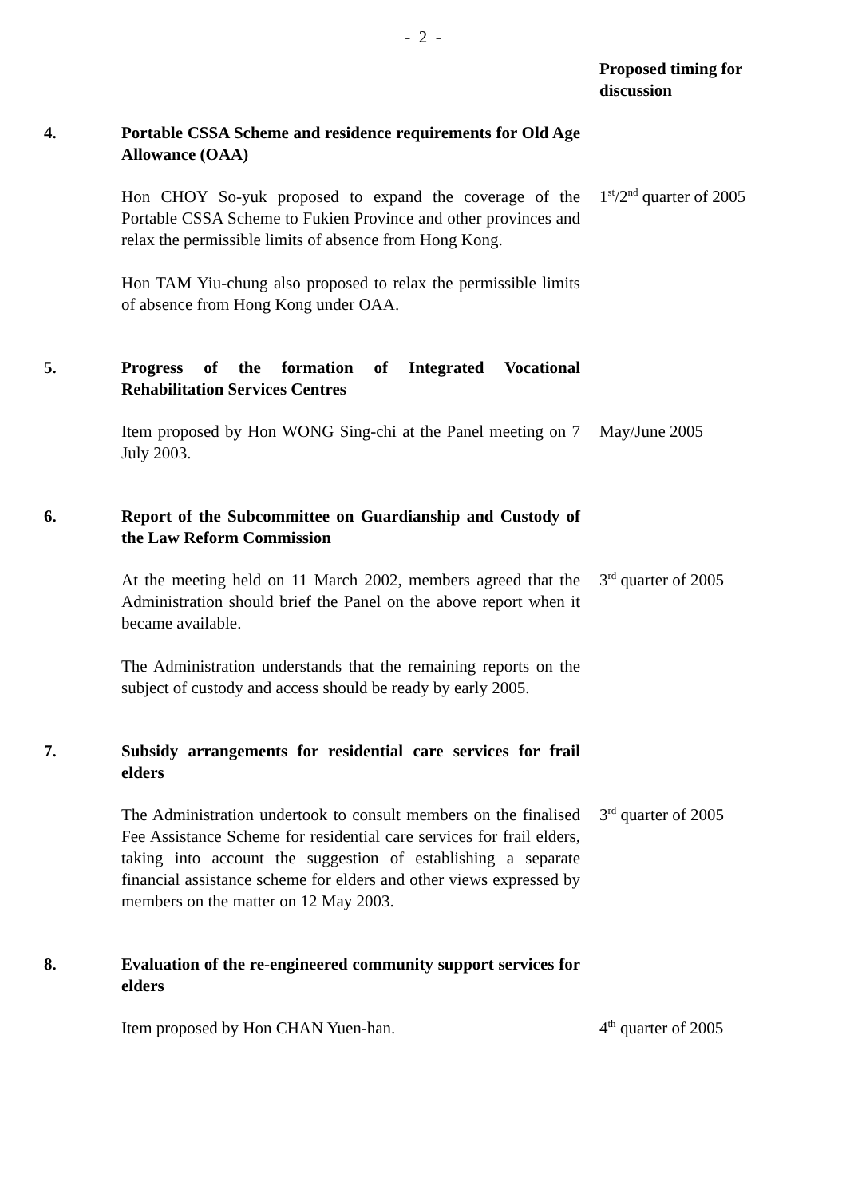- 2 -
| | | Proposed timing for discussion |
| 4. | Portable CSSA Scheme and residence requirements for Old Age Allowance (OAA) | |
| | Hon CHOY So-yuk proposed to expand the coverage of the Portable CSSA Scheme to Fukien Province and other provinces and relax the permissible limits of absence from Hong Kong. Hon TAM Yiu-chung also proposed to relax the permissible limits of absence from Hong Kong under OAA. | 1<sup>st</sup>/2<sup>nd</sup> quarter of 2005 |
| 5. | Progress of the formation of Integrated Vocational Rehabilitation Services Centres | |
| | Item proposed by Hon WONG Sing-chi at the Panel meeting on 7 July 2003. | May/June 2005 |
| 6. | Report of the Subcommittee on Guardianship and Custody of the Law Reform Commission | |
| | At the meeting held on 11 March 2002, members agreed that the Administration should brief the Panel on the above report when it became available. The Administration understands that the remaining reports on the subject of custody and access should be ready by early 2005. | 3<sup>rd</sup> quarter of 2005 |
| 7. | Subsidy arrangements for residential care services for frail elders | |
| | The Administration undertook to consult members on the finalised Fee Assistance Scheme for residential care services for frail elders, taking into account the suggestion of establishing a separate financial assistance scheme for elders and other views expressed by members on the matter on 12 May 2003. | 3<sup>rd</sup> quarter of 2005 |
| 8. | Evaluation of the re-engineered community support services for elders | |
| | Item proposed by Hon CHAN Yuen-han. | 4<sup>th</sup> quarter of 2005 |